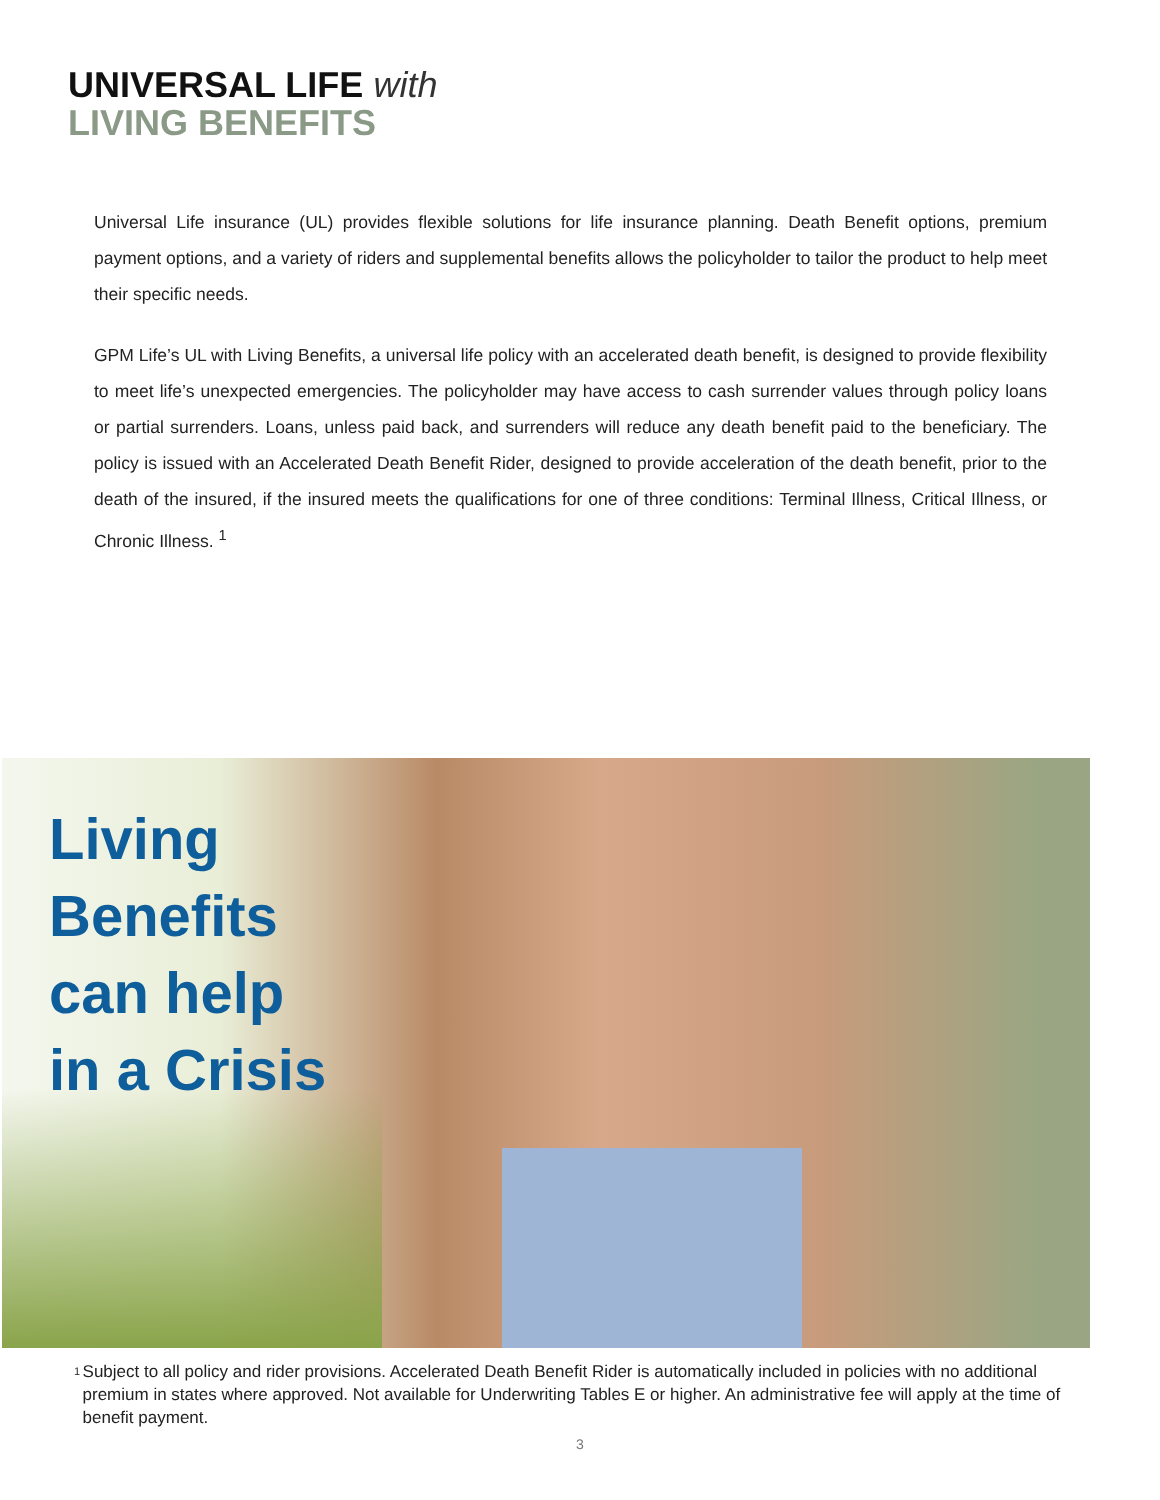UNIVERSAL LIFE with
LIVING BENEFITS
Universal Life insurance (UL) provides flexible solutions for life insurance planning. Death Benefit options, premium payment options, and a variety of riders and supplemental benefits allows the policyholder to tailor the product to help meet their specific needs.
GPM Life’s UL with Living Benefits, a universal life policy with an accelerated death benefit, is designed to provide flexibility to meet life’s unexpected emergencies. The policyholder may have access to cash surrender values through policy loans or partial surrenders. Loans, unless paid back, and surrenders will reduce any death benefit paid to the beneficiary. The policy is issued with an Accelerated Death Benefit Rider, designed to provide acceleration of the death benefit, prior to the death of the insured, if the insured meets the qualifications for one of three conditions: Terminal Illness, Critical Illness, or Chronic Illness. <sup>1</sup>
Living
Benefits
can help
in a Crisis
<sup>1</sup>
Subject to all policy and rider provisions. Accelerated Death Benefit Rider is automatically included in policies with no additional premium in states where approved. Not available for Underwriting Tables E or higher. An administrative fee will apply at the time of benefit payment.
3